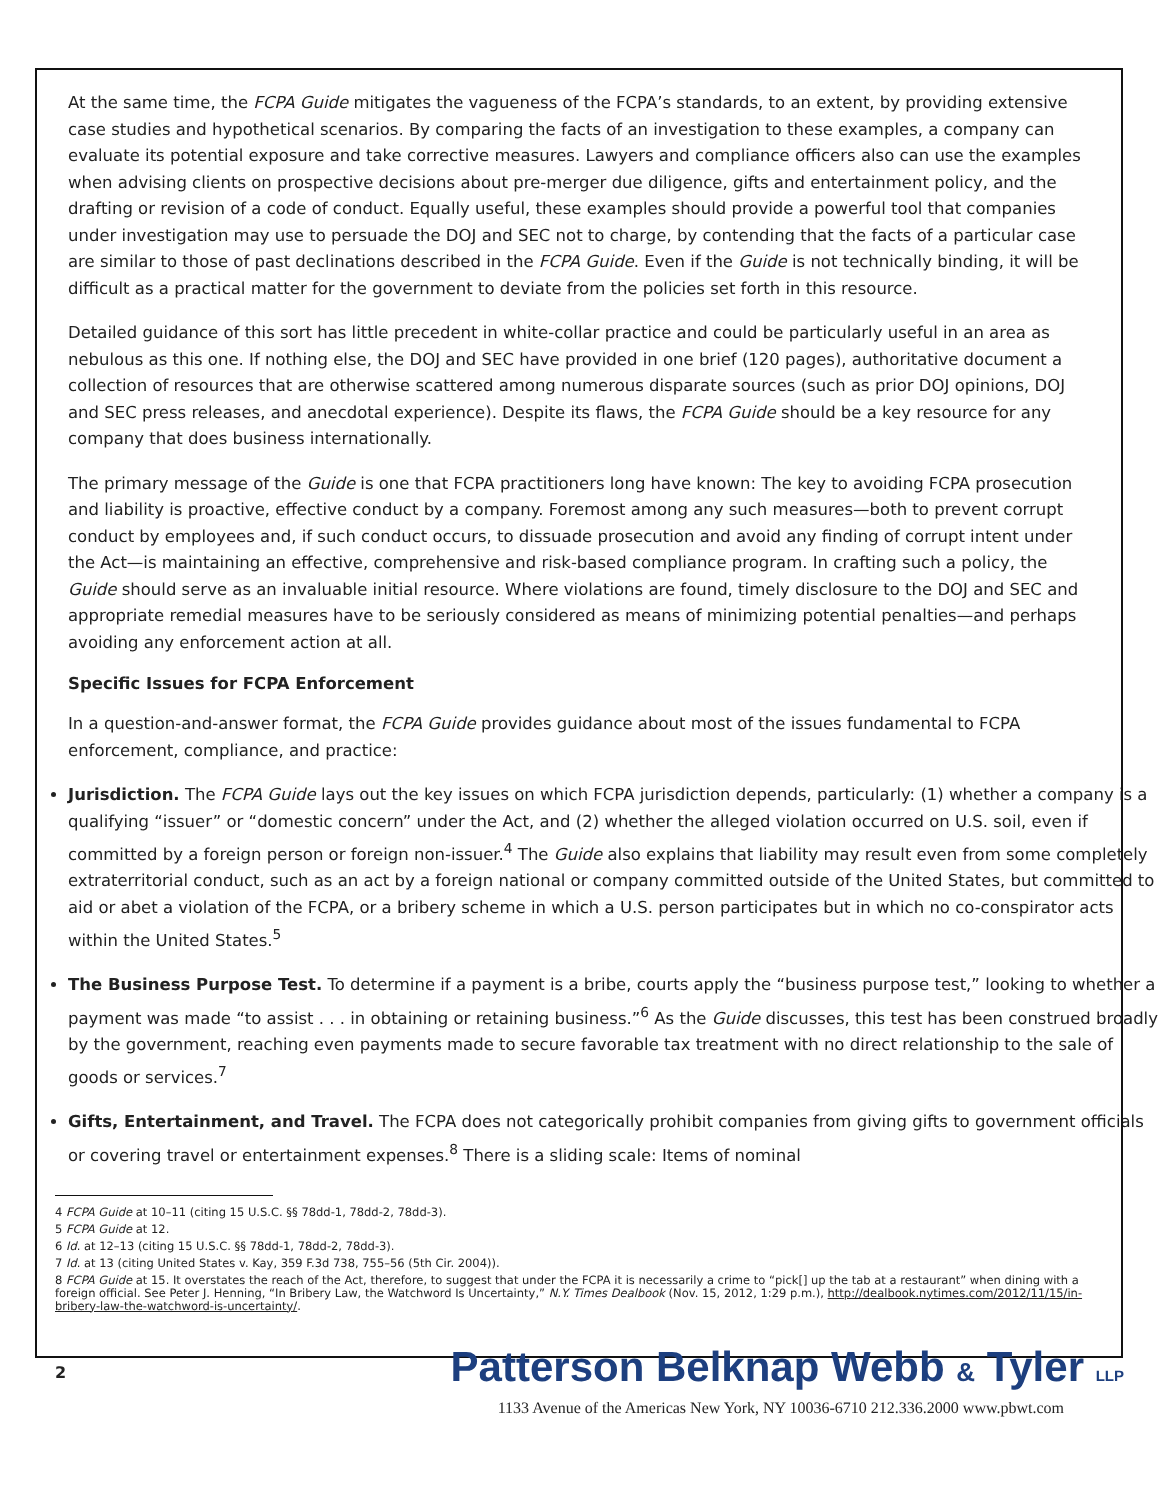At the same time, the FCPA Guide mitigates the vagueness of the FCPA’s standards, to an extent, by providing extensive case studies and hypothetical scenarios. By comparing the facts of an investigation to these examples, a company can evaluate its potential exposure and take corrective measures. Lawyers and compliance officers also can use the examples when advising clients on prospective decisions about pre-merger due diligence, gifts and entertainment policy, and the drafting or revision of a code of conduct. Equally useful, these examples should provide a powerful tool that companies under investigation may use to persuade the DOJ and SEC not to charge, by contending that the facts of a particular case are similar to those of past declinations described in the FCPA Guide. Even if the Guide is not technically binding, it will be difficult as a practical matter for the government to deviate from the policies set forth in this resource.
Detailed guidance of this sort has little precedent in white-collar practice and could be particularly useful in an area as nebulous as this one. If nothing else, the DOJ and SEC have provided in one brief (120 pages), authoritative document a collection of resources that are otherwise scattered among numerous disparate sources (such as prior DOJ opinions, DOJ and SEC press releases, and anecdotal experience). Despite its flaws, the FCPA Guide should be a key resource for any company that does business internationally.
The primary message of the Guide is one that FCPA practitioners long have known: The key to avoiding FCPA prosecution and liability is proactive, effective conduct by a company. Foremost among any such measures—both to prevent corrupt conduct by employees and, if such conduct occurs, to dissuade prosecution and avoid any finding of corrupt intent under the Act—is maintaining an effective, comprehensive and risk-based compliance program. In crafting such a policy, the Guide should serve as an invaluable initial resource. Where violations are found, timely disclosure to the DOJ and SEC and appropriate remedial measures have to be seriously considered as means of minimizing potential penalties—and perhaps avoiding any enforcement action at all.
Specific Issues for FCPA Enforcement
In a question-and-answer format, the FCPA Guide provides guidance about most of the issues fundamental to FCPA enforcement, compliance, and practice:
Jurisdiction. The FCPA Guide lays out the key issues on which FCPA jurisdiction depends, particularly: (1) whether a company is a qualifying “issuer” or “domestic concern” under the Act, and (2) whether the alleged violation occurred on U.S. soil, even if committed by a foreign person or foreign non-issuer.<sup>4</sup> The Guide also explains that liability may result even from some completely extraterritorial conduct, such as an act by a foreign national or company committed outside of the United States, but committed to aid or abet a violation of the FCPA, or a bribery scheme in which a U.S. person participates but in which no co-conspirator acts within the United States.<sup>5</sup>
The Business Purpose Test. To determine if a payment is a bribe, courts apply the “business purpose test,” looking to whether a payment was made “to assist . . . in obtaining or retaining business.”<sup>6</sup> As the Guide discusses, this test has been construed broadly by the government, reaching even payments made to secure favorable tax treatment with no direct relationship to the sale of goods or services.<sup>7</sup>
Gifts, Entertainment, and Travel. The FCPA does not categorically prohibit companies from giving gifts to government officials or covering travel or entertainment expenses.<sup>8</sup> There is a sliding scale: Items of nominal
4 FCPA Guide at 10–11 (citing 15 U.S.C. §§ 78dd-1, 78dd-2, 78dd-3).
5 FCPA Guide at 12.
6 Id. at 12–13 (citing 15 U.S.C. §§ 78dd-1, 78dd-2, 78dd-3).
7 Id. at 13 (citing United States v. Kay, 359 F.3d 738, 755–56 (5th Cir. 2004)).
8 FCPA Guide at 15. It overstates the reach of the Act, therefore, to suggest that under the FCPA it is necessarily a crime to “pick[] up the tab at a restaurant” when dining with a foreign official. See Peter J. Henning, “In Bribery Law, the Watchword Is Uncertainty,” N.Y. Times Dealbook (Nov. 15, 2012, 1:29 p.m.), http://dealbook.nytimes.com/2012/11/15/in-bribery-law-the-watchword-is-uncertainty/.
2
Patterson Belknap Webb & Tyler LLP
1133 Avenue of the Americas New York, NY 10036-6710 212.336.2000 www.pbwt.com